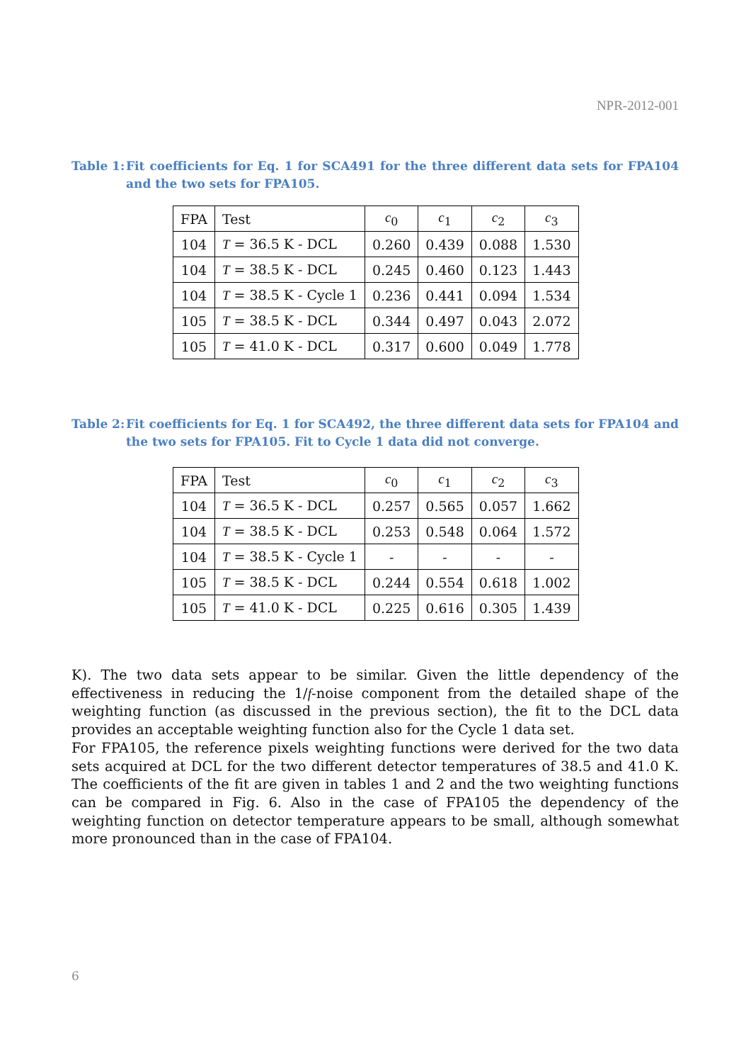NPR-2012-001
Table 1:
Fit coefficients for Eq. 1 for SCA491 for the three different data sets for FPA104 and the two sets for FPA105.
| FPA | Test | c<sub>0</sub> | c<sub>1</sub> | c<sub>2</sub> | c<sub>3</sub> |
| --- | --- | --- | --- | --- | --- |
| 104 | T = 36.5 K - DCL | 0.260 | 0.439 | 0.088 | 1.530 |
| 104 | T = 38.5 K - DCL | 0.245 | 0.460 | 0.123 | 1.443 |
| 104 | T = 38.5 K - Cycle 1 | 0.236 | 0.441 | 0.094 | 1.534 |
| 105 | T = 38.5 K - DCL | 0.344 | 0.497 | 0.043 | 2.072 |
| 105 | T = 41.0 K - DCL | 0.317 | 0.600 | 0.049 | 1.778 |
Table 2:
Fit coefficients for Eq. 1 for SCA492, the three different data sets for FPA104 and the two sets for FPA105. Fit to Cycle 1 data did not converge.
| FPA | Test | c<sub>0</sub> | c<sub>1</sub> | c<sub>2</sub> | c<sub>3</sub> |
| --- | --- | --- | --- | --- | --- |
| 104 | T = 36.5 K - DCL | 0.257 | 0.565 | 0.057 | 1.662 |
| 104 | T = 38.5 K - DCL | 0.253 | 0.548 | 0.064 | 1.572 |
| 104 | T = 38.5 K - Cycle 1 | - | - | - | - |
| 105 | T = 38.5 K - DCL | 0.244 | 0.554 | 0.618 | 1.002 |
| 105 | T = 41.0 K - DCL | 0.225 | 0.616 | 0.305 | 1.439 |
K). The two data sets appear to be similar. Given the little dependency of the effectiveness in reducing the 1/f-noise component from the detailed shape of the weighting function (as discussed in the previous section), the fit to the DCL data provides an acceptable weighting function also for the Cycle 1 data set.
For FPA105, the reference pixels weighting functions were derived for the two data sets acquired at DCL for the two different detector temperatures of 38.5 and 41.0 K. The coefficients of the fit are given in tables 1 and 2 and the two weighting functions can be compared in Fig. 6. Also in the case of FPA105 the dependency of the weighting function on detector temperature appears to be small, although somewhat more pronounced than in the case of FPA104.
6